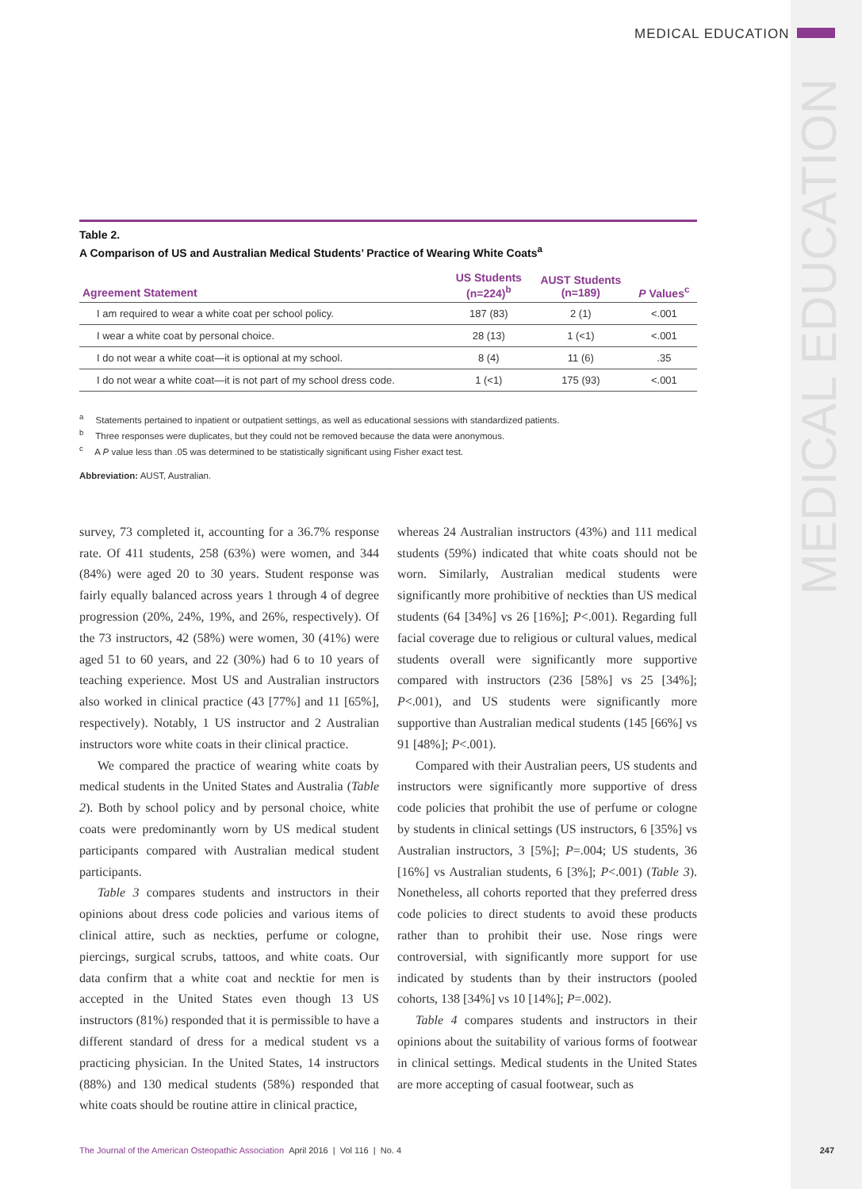MEDICAL EDUCATION
MEDICAL EDUCATION
Table 2.
A Comparison of US and Australian Medical Students’ Practice of Wearing White Coats<sup>a</sup>
| Agreement Statement | US Students (n=224)<sup>b</sup> | AUST Students (n=189) | P Values<sup>c</sup> |
| --- | --- | --- | --- |
| I am required to wear a white coat per school policy. | 187 (83) | 2 (1) | <.001 |
| I wear a white coat by personal choice. | 28 (13) | 1 (<1) | <.001 |
| I do not wear a white coat—it is optional at my school. | 8 (4) | 11 (6) | .35 |
| I do not wear a white coat—it is not part of my school dress code. | 1 (<1) | 175 (93) | <.001 |
<sup>a</sup> Statements pertained to inpatient or outpatient settings, as well as educational sessions with standardized patients.
<sup>b</sup> Three responses were duplicates, but they could not be removed because the data were anonymous.
<sup>c</sup> A P value less than .05 was determined to be statistically significant using Fisher exact test.
Abbreviation: AUST, Australian.
survey, 73 completed it, accounting for a 36.7% response rate. Of 411 students, 258 (63%) were women, and 344 (84%) were aged 20 to 30 years. Student response was fairly equally balanced across years 1 through 4 of degree progression (20%, 24%, 19%, and 26%, respectively). Of the 73 instructors, 42 (58%) were women, 30 (41%) were aged 51 to 60 years, and 22 (30%) had 6 to 10 years of teaching experience. Most US and Australian instructors also worked in clinical practice (43 [77%] and 11 [65%], respectively). Notably, 1 US instructor and 2 Australian instructors wore white coats in their clinical practice.
We compared the practice of wearing white coats by medical students in the United States and Australia (Table 2). Both by school policy and by personal choice, white coats were predominantly worn by US medical student participants compared with Australian medical student participants.
Table 3 compares students and instructors in their opinions about dress code policies and various items of clinical attire, such as neckties, perfume or cologne, piercings, surgical scrubs, tattoos, and white coats. Our data confirm that a white coat and necktie for men is accepted in the United States even though 13 US instructors (81%) responded that it is permissible to have a different standard of dress for a medical student vs a practicing physician. In the United States, 14 instructors (88%) and 130 medical students (58%) responded that white coats should be routine attire in clinical practice,
whereas 24 Australian instructors (43%) and 111 medical students (59%) indicated that white coats should not be worn. Similarly, Australian medical students were significantly more prohibitive of neckties than US medical students (64 [34%] vs 26 [16%]; P<.001). Regarding full facial coverage due to religious or cultural values, medical students overall were significantly more supportive compared with instructors (236 [58%] vs 25 [34%]; P<.001), and US students were significantly more supportive than Australian medical students (145 [66%] vs 91 [48%]; P<.001).
Compared with their Australian peers, US students and instructors were significantly more supportive of dress code policies that prohibit the use of perfume or cologne by students in clinical settings (US instructors, 6 [35%] vs Australian instructors, 3 [5%]; P=.004; US students, 36 [16%] vs Australian students, 6 [3%]; P<.001) (Table 3). Nonetheless, all cohorts reported that they preferred dress code policies to direct students to avoid these products rather than to prohibit their use. Nose rings were controversial, with significantly more support for use indicated by students than by their instructors (pooled cohorts, 138 [34%] vs 10 [14%]; P=.002).
Table 4 compares students and instructors in their opinions about the suitability of various forms of footwear in clinical settings. Medical students in the United States are more accepting of casual footwear, such as
The Journal of the American Osteopathic Association April 2016 | Vol 116 | No. 4 247